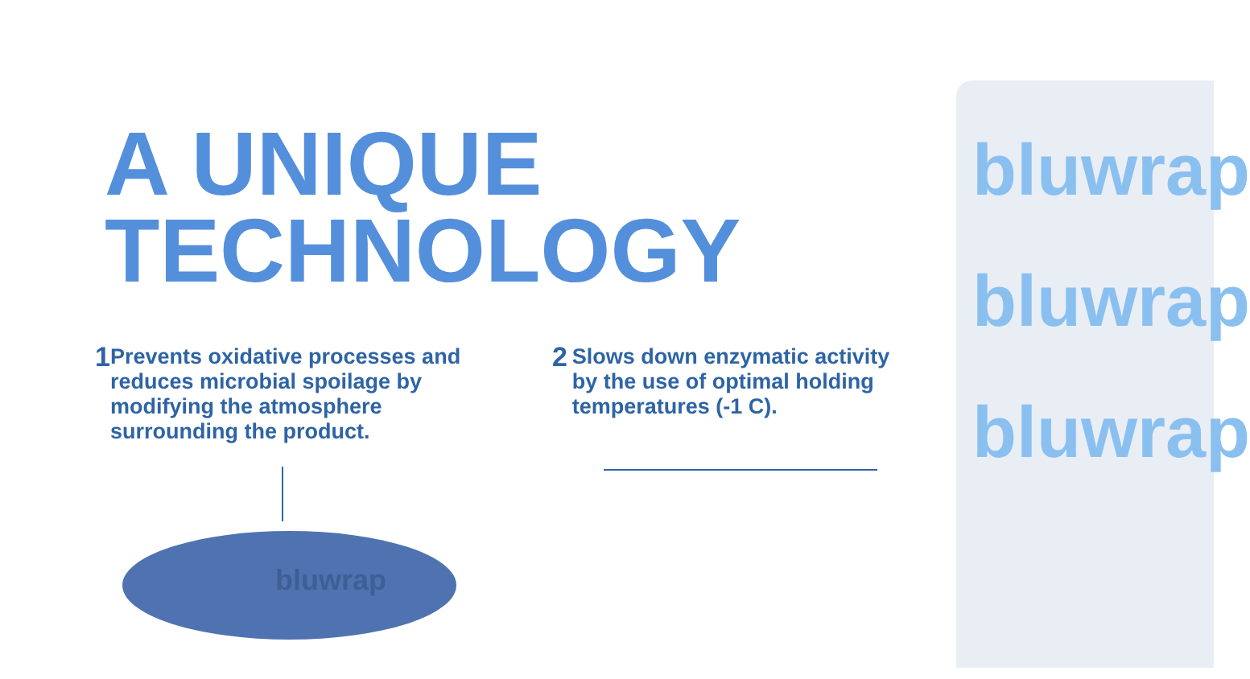A UNIQUE
TECHNOLOGY
1
Prevents oxidative processes and reduces microbial spoilage by modifying the atmosphere surrounding the product.
2
Slows down enzymatic activity by the use of optimal holding temperatures (-1 C).
bluwrap
bluwrap
bluwrap
bluwrap